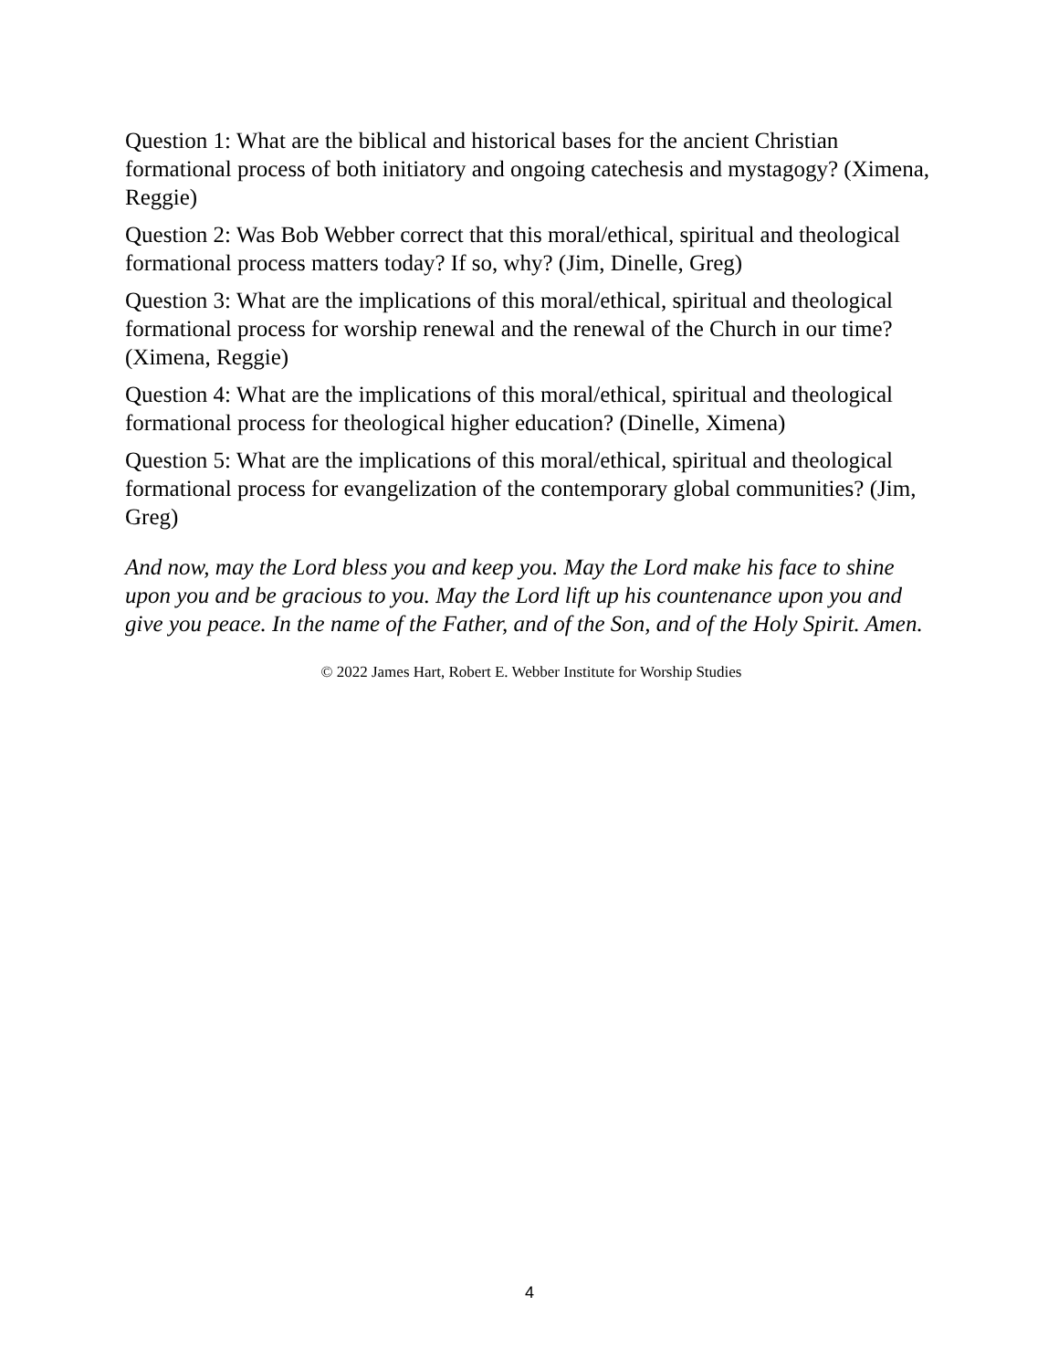Question 1: What are the biblical and historical bases for the ancient Christian formational process of both initiatory and ongoing catechesis and mystagogy? (Ximena, Reggie)
Question 2: Was Bob Webber correct that this moral/ethical, spiritual and theological formational process matters today? If so, why? (Jim, Dinelle, Greg)
Question 3: What are the implications of this moral/ethical, spiritual and theological formational process for worship renewal and the renewal of the Church in our time? (Ximena, Reggie)
Question 4: What are the implications of this moral/ethical, spiritual and theological formational process for theological higher education? (Dinelle, Ximena)
Question 5: What are the implications of this moral/ethical, spiritual and theological formational process for evangelization of the contemporary global communities? (Jim, Greg)
And now, may the Lord bless you and keep you. May the Lord make his face to shine upon you and be gracious to you. May the Lord lift up his countenance upon you and give you peace. In the name of the Father, and of the Son, and of the Holy Spirit. Amen.
© 2022 James Hart, Robert E. Webber Institute for Worship Studies
4